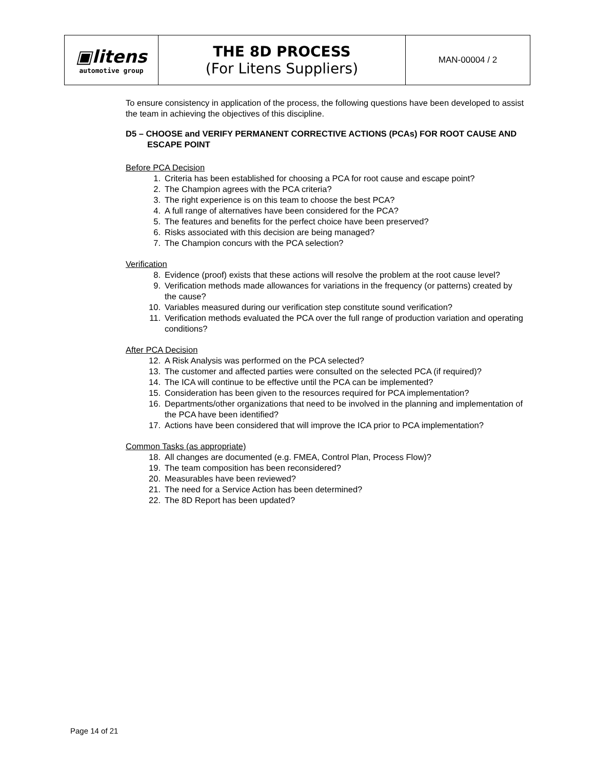| ▣litens automotive group | THE 8D PROCESS (For Litens Suppliers) | MAN-00004 / 2 |
To ensure consistency in application of the process, the following questions have been developed to assist the team in achieving the objectives of this discipline.
D5 – CHOOSE and VERIFY PERMANENT CORRECTIVE ACTIONS (PCAs) FOR ROOT CAUSE AND ESCAPE POINT
Before PCA Decision
1. Criteria has been established for choosing a PCA for root cause and escape point?
2. The Champion agrees with the PCA criteria?
3. The right experience is on this team to choose the best PCA?
4. A full range of alternatives have been considered for the PCA?
5. The features and benefits for the perfect choice have been preserved?
6. Risks associated with this decision are being managed?
7. The Champion concurs with the PCA selection?
Verification
8. Evidence (proof) exists that these actions will resolve the problem at the root cause level?
9. Verification methods made allowances for variations in the frequency (or patterns) created by the cause?
10. Variables measured during our verification step constitute sound verification?
11. Verification methods evaluated the PCA over the full range of production variation and operating conditions?
After PCA Decision
12. A Risk Analysis was performed on the PCA selected?
13. The customer and affected parties were consulted on the selected PCA (if required)?
14. The ICA will continue to be effective until the PCA can be implemented?
15. Consideration has been given to the resources required for PCA implementation?
16. Departments/other organizations that need to be involved in the planning and implementation of the PCA have been identified?
17. Actions have been considered that will improve the ICA prior to PCA implementation?
Common Tasks (as appropriate)
18. All changes are documented (e.g. FMEA, Control Plan, Process Flow)?
19. The team composition has been reconsidered?
20. Measurables have been reviewed?
21. The need for a Service Action has been determined?
22. The 8D Report has been updated?
Page 14 of 21